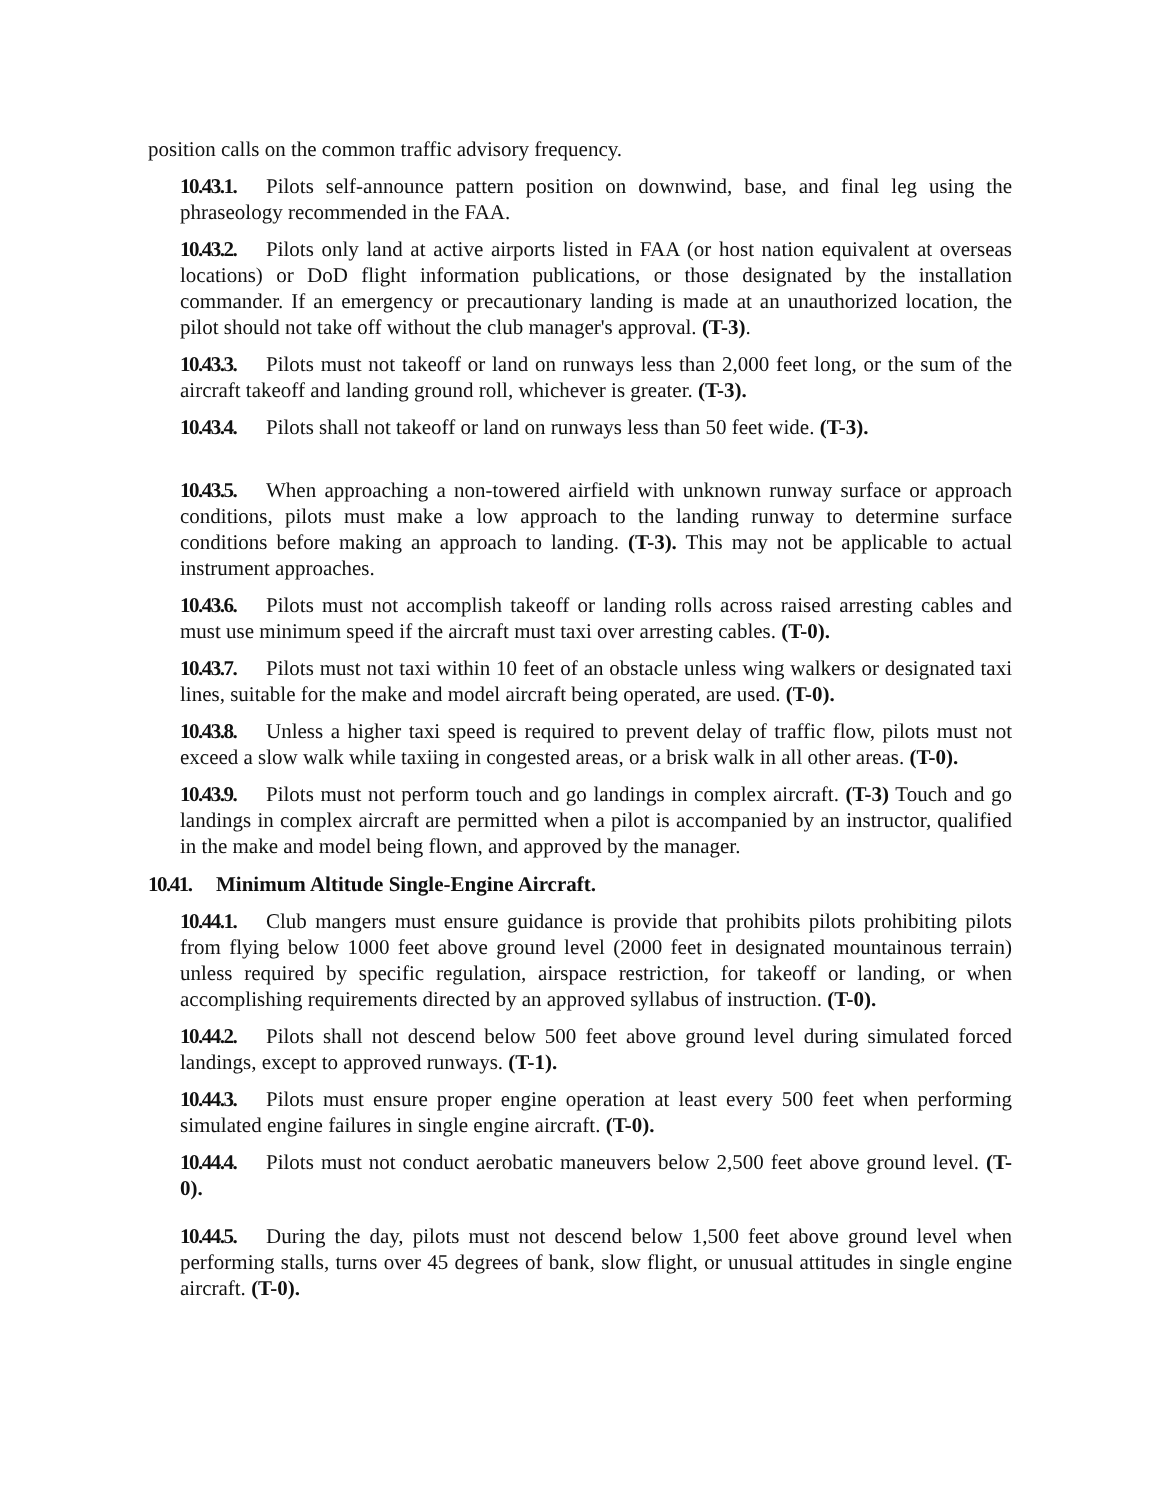position calls on the common traffic advisory frequency.
10.43.1. Pilots self-announce pattern position on downwind, base, and final leg using the phraseology recommended in the FAA.
10.43.2. Pilots only land at active airports listed in FAA (or host nation equivalent at overseas locations) or DoD flight information publications, or those designated by the installation commander. If an emergency or precautionary landing is made at an unauthorized location, the pilot should not take off without the club manager's approval. (T-3).
10.43.3. Pilots must not takeoff or land on runways less than 2,000 feet long, or the sum of the aircraft takeoff and landing ground roll, whichever is greater. (T-3).
10.43.4. Pilots shall not takeoff or land on runways less than 50 feet wide. (T-3).
10.43.5. When approaching a non-towered airfield with unknown runway surface or approach conditions, pilots must make a low approach to the landing runway to determine surface conditions before making an approach to landing. (T-3). This may not be applicable to actual instrument approaches.
10.43.6. Pilots must not accomplish takeoff or landing rolls across raised arresting cables and must use minimum speed if the aircraft must taxi over arresting cables. (T-0).
10.43.7. Pilots must not taxi within 10 feet of an obstacle unless wing walkers or designated taxi lines, suitable for the make and model aircraft being operated, are used. (T-0).
10.43.8. Unless a higher taxi speed is required to prevent delay of traffic flow, pilots must not exceed a slow walk while taxiing in congested areas, or a brisk walk in all other areas. (T-0).
10.43.9. Pilots must not perform touch and go landings in complex aircraft. (T-3) Touch and go landings in complex aircraft are permitted when a pilot is accompanied by an instructor, qualified in the make and model being flown, and approved by the manager.
10.41. Minimum Altitude Single-Engine Aircraft.
10.44.1. Club mangers must ensure guidance is provide that prohibits pilots prohibiting pilots from flying below 1000 feet above ground level (2000 feet in designated mountainous terrain) unless required by specific regulation, airspace restriction, for takeoff or landing, or when accomplishing requirements directed by an approved syllabus of instruction. (T-0).
10.44.2. Pilots shall not descend below 500 feet above ground level during simulated forced landings, except to approved runways. (T-1).
10.44.3. Pilots must ensure proper engine operation at least every 500 feet when performing simulated engine failures in single engine aircraft. (T-0).
10.44.4. Pilots must not conduct aerobatic maneuvers below 2,500 feet above ground level. (T-0).
10.44.5. During the day, pilots must not descend below 1,500 feet above ground level when performing stalls, turns over 45 degrees of bank, slow flight, or unusual attitudes in single engine aircraft. (T-0).